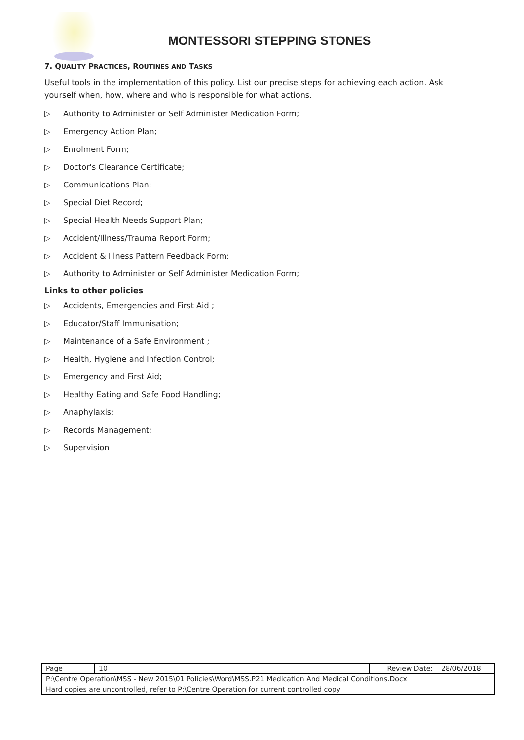MONTESSORI STEPPING STONES
7. QUALITY PRACTICES, ROUTINES AND TASKS
Useful tools in the implementation of this policy. List our precise steps for achieving each action. Ask yourself when, how, where and who is responsible for what actions.
▷ Authority to Administer or Self Administer Medication Form;
▷ Emergency Action Plan;
▷ Enrolment Form;
▷ Doctor's Clearance Certificate;
▷ Communications Plan;
▷ Special Diet Record;
▷ Special Health Needs Support Plan;
▷ Accident/Illness/Trauma Report Form;
▷ Accident & Illness Pattern Feedback Form;
▷ Authority to Administer or Self Administer Medication Form;
Links to other policies
▷ Accidents, Emergencies and First Aid ;
▷ Educator/Staff Immunisation;
▷ Maintenance of a Safe Environment ;
▷ Health, Hygiene and Infection Control;
▷ Emergency and First Aid;
▷ Healthy Eating and Safe Food Handling;
▷ Anaphylaxis;
▷ Records Management;
▷ Supervision
| Page | 10 | Review Date: | 28/06/2018 |
| P:\Centre Operation\MSS - New 2015\01 Policies\Word\MSS.P21 Medication And Medical Conditions.Docx | | | |
| Hard copies are uncontrolled, refer to P:\Centre Operation for current controlled copy | | | |